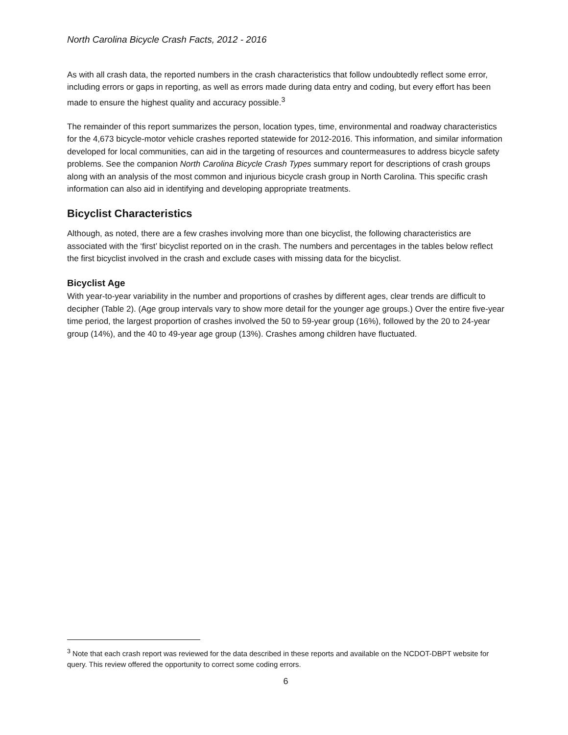North Carolina Bicycle Crash Facts, 2012 - 2016
As with all crash data, the reported numbers in the crash characteristics that follow undoubtedly reflect some error, including errors or gaps in reporting, as well as errors made during data entry and coding, but every effort has been made to ensure the highest quality and accuracy possible.<sup>3</sup>
The remainder of this report summarizes the person, location types, time, environmental and roadway characteristics for the 4,673 bicycle-motor vehicle crashes reported statewide for 2012-2016. This information, and similar information developed for local communities, can aid in the targeting of resources and countermeasures to address bicycle safety problems. See the companion North Carolina Bicycle Crash Types summary report for descriptions of crash groups along with an analysis of the most common and injurious bicycle crash group in North Carolina. This specific crash information can also aid in identifying and developing appropriate treatments.
Bicyclist Characteristics
Although, as noted, there are a few crashes involving more than one bicyclist, the following characteristics are associated with the ‘first’ bicyclist reported on in the crash. The numbers and percentages in the tables below reflect the first bicyclist involved in the crash and exclude cases with missing data for the bicyclist.
Bicyclist Age
With year-to-year variability in the number and proportions of crashes by different ages, clear trends are difficult to decipher (Table 2). (Age group intervals vary to show more detail for the younger age groups.) Over the entire five-year time period, the largest proportion of crashes involved the 50 to 59-year group (16%), followed by the 20 to 24-year group (14%), and the 40 to 49-year age group (13%). Crashes among children have fluctuated.
<sup>3</sup> Note that each crash report was reviewed for the data described in these reports and available on the NCDOT-DBPT website for query. This review offered the opportunity to correct some coding errors.
6